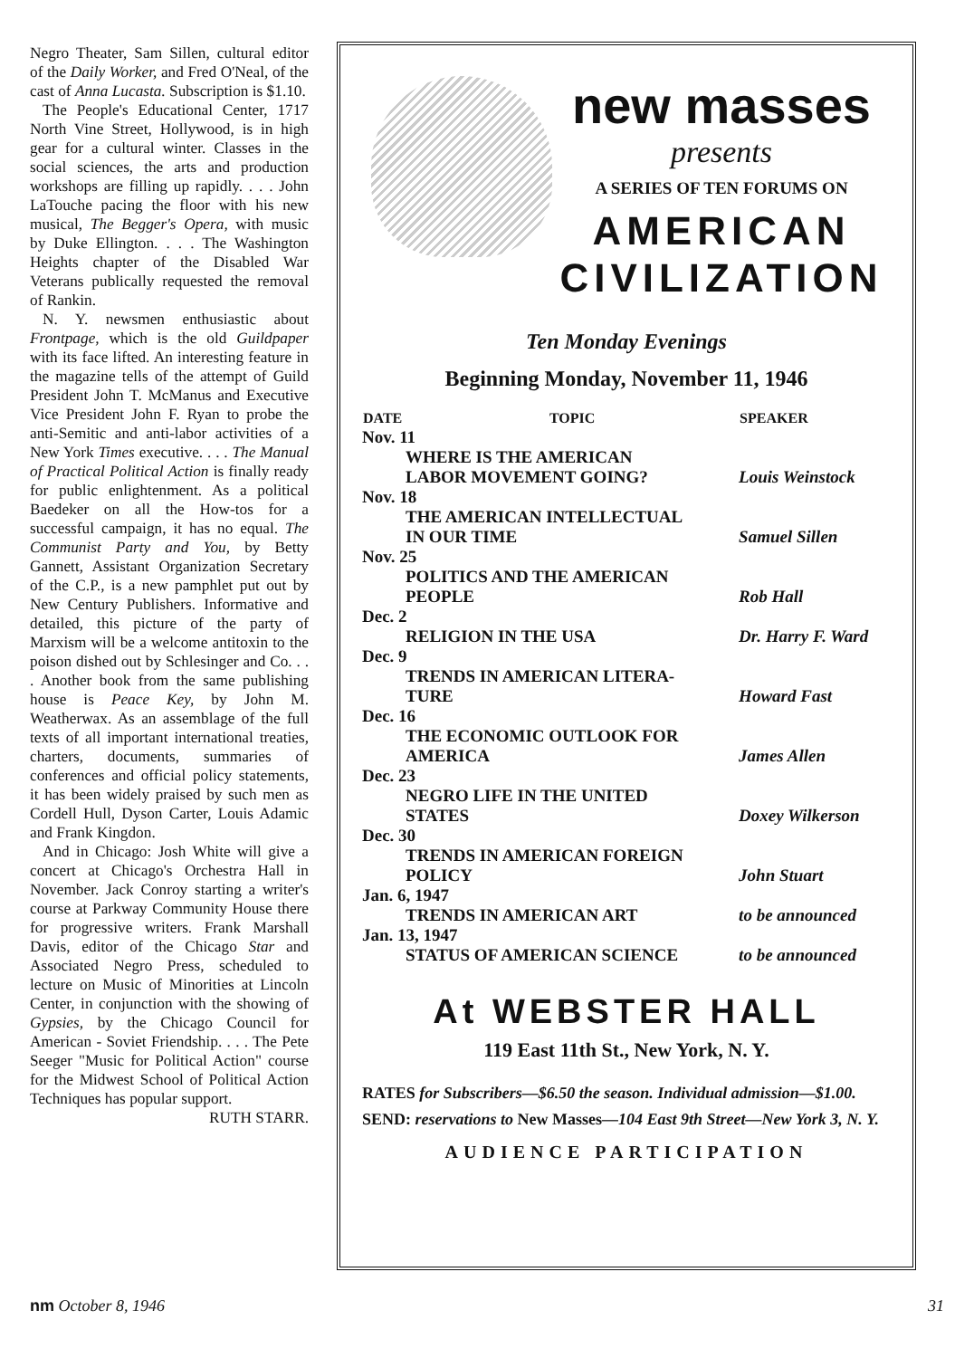Negro Theater, Sam Sillen, cultural editor of the Daily Worker, and Fred O'Neal, of the cast of Anna Lucasta. Subscription is $1.10.
The People's Educational Center, 1717 North Vine Street, Hollywood, is in high gear for a cultural winter. Classes in the social sciences, the arts and production workshops are filling up rapidly. . . . John LaTouche pacing the floor with his new musical, The Begger's Opera, with music by Duke Ellington. . . . The Washington Heights chapter of the Disabled War Veterans publically requested the removal of Rankin.
N. Y. newsmen enthusiastic about Frontpage, which is the old Guildpaper with its face lifted. An interesting feature in the magazine tells of the attempt of Guild President John T. McManus and Executive Vice President John F. Ryan to probe the anti-Semitic and anti-labor activities of a New York Times executive. . . . The Manual of Practical Political Action is finally ready for public enlightenment. As a political Baedeker on all the How-tos for a successful campaign, it has no equal. The Communist Party and You, by Betty Gannett, Assistant Organization Secretary of the C.P., is a new pamphlet put out by New Century Publishers. Informative and detailed, this picture of the party of Marxism will be a welcome antitoxin to the poison dished out by Schlesinger and Co. . . . Another book from the same publishing house is Peace Key, by John M. Weatherwax. As an assemblage of the full texts of all important international treaties, charters, documents, summaries of conferences and official policy statements, it has been widely praised by such men as Cordell Hull, Dyson Carter, Louis Adamic and Frank Kingdon.
And in Chicago: Josh White will give a concert at Chicago's Orchestra Hall in November. Jack Conroy starting a writer's course at Parkway Community House there for progressive writers. Frank Marshall Davis, editor of the Chicago Star and Associated Negro Press, scheduled to lecture on Music of Minorities at Lincoln Center, in conjunction with the showing of Gypsies, by the Chicago Council for American - Soviet Friendship. . . . The Pete Seeger "Music for Political Action" course for the Midwest School of Political Action Techniques has popular support.
RUTH STARR.
new masses
presents
A SERIES OF TEN FORUMS ON
AMERICAN
CIVILIZATION
Ten Monday Evenings
Beginning Monday, November 11, 1946
| DATE | TOPIC | SPEAKER |
| --- | --- | --- |
| Nov. 11 | | |
| WHERE IS THE AMERICAN LABOR MOVEMENT GOING? | | Louis Weinstock |
| Nov. 18 | | |
| THE AMERICAN INTELLECTUAL IN OUR TIME | | Samuel Sillen |
| Nov. 25 | | |
| POLITICS AND THE AMERICAN PEOPLE | | Rob Hall |
| Dec. 2 | | |
| RELIGION IN THE USA | | Dr. Harry F. Ward |
| Dec. 9 | | |
| TRENDS IN AMERICAN LITERA- TURE | | Howard Fast |
| Dec. 16 | | |
| THE ECONOMIC OUTLOOK FOR AMERICA | | James Allen |
| Dec. 23 | | |
| NEGRO LIFE IN THE UNITED STATES | | Doxey Wilkerson |
| Dec. 30 | | |
| TRENDS IN AMERICAN FOREIGN POLICY | | John Stuart |
| Jan. 6, 1947 | | |
| TRENDS IN AMERICAN ART | | to be announced |
| Jan. 13, 1947 | | |
| STATUS OF AMERICAN SCIENCE | | to be announced |
At WEBSTER HALL
119 East 11th St., New York, N. Y.
RATES for Subscribers—$6.50 the season. Individual admission—$1.00.
SEND: reservations to New Masses—104 East 9th Street—New York 3, N. Y.
AUDIENCE PARTICIPATION
nm October 8, 1946 31